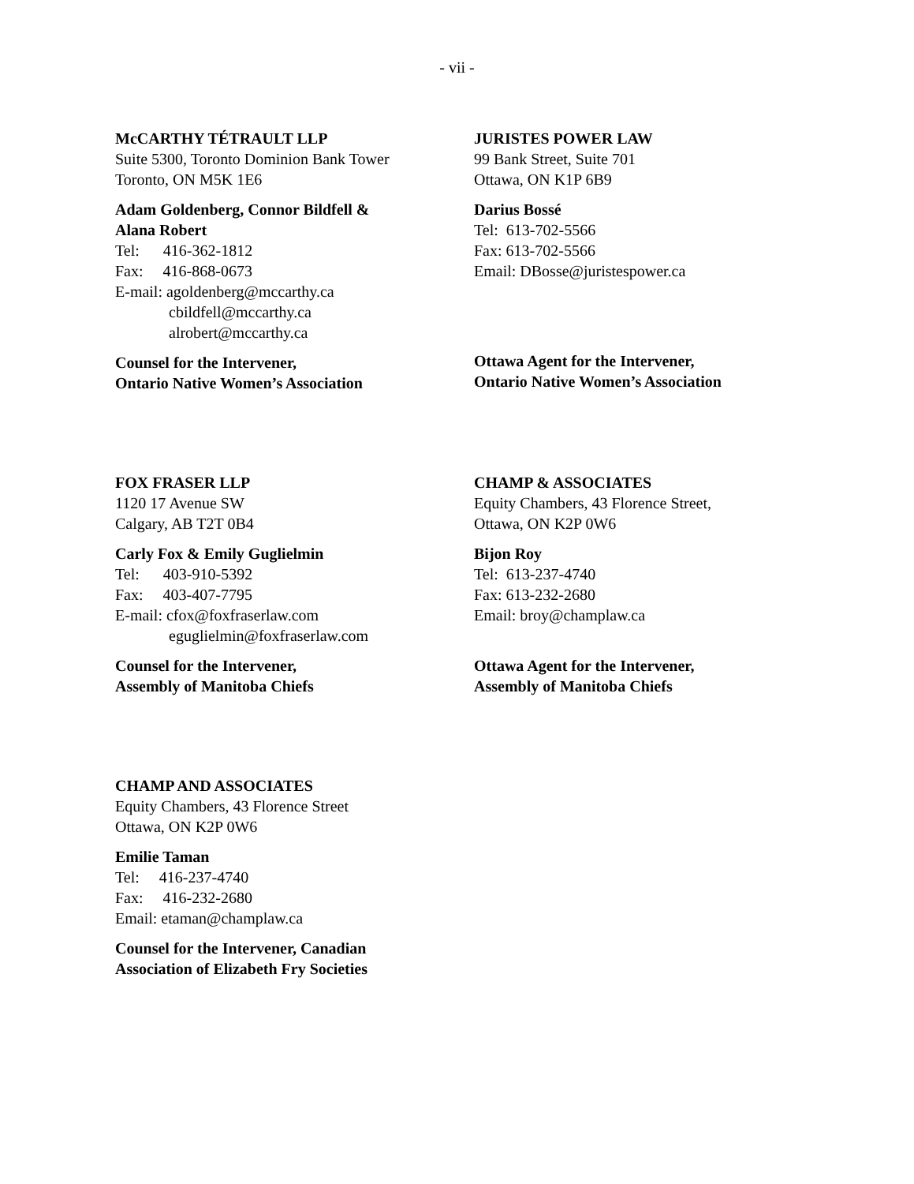- vii -
McCARTHY TÉTRAULT LLP
Suite 5300, Toronto Dominion Bank Tower
Toronto, ON M5K 1E6
Adam Goldenberg, Connor Bildfell &
Alana Robert
Tel: 416-362-1812
Fax: 416-868-0673
E-mail: agoldenberg@mccarthy.ca
cbildfell@mccarthy.ca
alrobert@mccarthy.ca
Counsel for the Intervener,
Ontario Native Women’s Association
JURISTES POWER LAW
99 Bank Street, Suite 701
Ottawa, ON K1P 6B9
Darius Bossé
Tel: 613-702-5566
Fax: 613-702-5566
Email: DBosse@juristespower.ca
Ottawa Agent for the Intervener,
Ontario Native Women’s Association
FOX FRASER LLP
1120 17 Avenue SW
Calgary, AB T2T 0B4
Carly Fox & Emily Guglielmin
Tel: 403-910-5392
Fax: 403-407-7795
E-mail: cfox@foxfraserlaw.com
eguglielmin@foxfraserlaw.com
Counsel for the Intervener,
Assembly of Manitoba Chiefs
CHAMP & ASSOCIATES
Equity Chambers, 43 Florence Street,
Ottawa, ON K2P 0W6
Bijon Roy
Tel: 613-237-4740
Fax: 613-232-2680
Email: broy@champlaw.ca
Ottawa Agent for the Intervener,
Assembly of Manitoba Chiefs
CHAMP AND ASSOCIATES
Equity Chambers, 43 Florence Street
Ottawa, ON K2P 0W6
Emilie Taman
Tel: 416-237-4740
Fax: 416-232-2680
Email: etaman@champlaw.ca
Counsel for the Intervener, Canadian
Association of Elizabeth Fry Societies